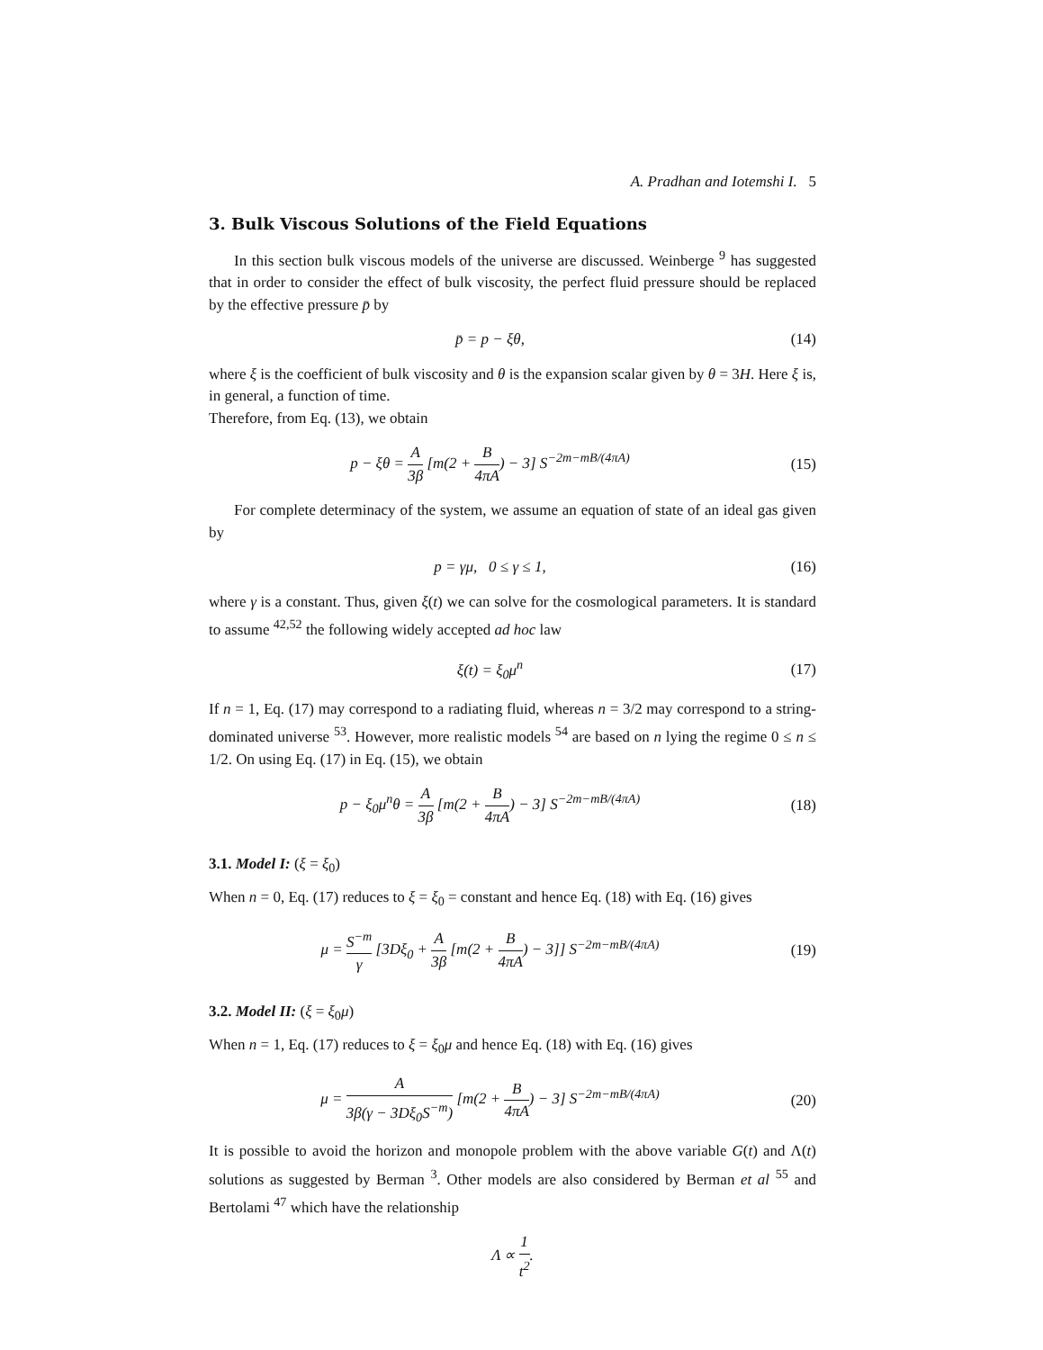A. Pradhan and Iotemshi I. 5
3. Bulk Viscous Solutions of the Field Equations
In this section bulk viscous models of the universe are discussed. Weinberge <sup>9</sup> has suggested that in order to consider the effect of bulk viscosity, the perfect fluid pressure should be replaced by the effective pressure p̄ by
p̄ = p − ξθ, (14)
where ξ is the coefficient of bulk viscosity and θ is the expansion scalar given by θ = 3H. Here ξ is, in general, a function of time.
Therefore, from Eq. (13), we obtain
p − ξθ = A 3β [m(2 + B 4πA) − 3] S<sup>−2m−mB/(4πA)</sup>
(15)
For complete determinacy of the system, we assume an equation of state of an ideal gas given by
p = γμ, 0 ≤ γ ≤ 1, (16)
where γ is a constant. Thus, given ξ(t) we can solve for the cosmological parameters. It is standard to assume <sup>42,52</sup> the following widely accepted ad hoc law
ξ(t) = ξ<sub>0</sub>μ<sup>n</sup> (17)
If n = 1, Eq. (17) may correspond to a radiating fluid, whereas n = 3/2 may correspond to a string-dominated universe <sup>53</sup>. However, more realistic models <sup>54</sup> are based on n lying the regime 0 ≤ n ≤ 1/2. On using Eq. (17) in Eq. (15), we obtain
p − ξ<sub>0</sub>μ<sup>n</sup>θ = A 3β [m(2 + B 4πA) − 3] S<sup>−2m−mB/(4πA)</sup>
(18)
3.1. Model I: (ξ = ξ<sub>0</sub>)
When n = 0, Eq. (17) reduces to ξ = ξ<sub>0</sub> = constant and hence Eq. (18) with Eq. (16) gives
μ = S<sup>−m</sup> γ [3Dξ<sub>0</sub> + A 3β [m(2 + B 4πA) − 3]] S<sup>−2m−mB/(4πA)</sup>
(19)
3.2. Model II: (ξ = ξ<sub>0</sub>μ)
When n = 1, Eq. (17) reduces to ξ = ξ<sub>0</sub>μ and hence Eq. (18) with Eq. (16) gives
μ = A 3β(γ − 3Dξ<sub>0</sub>S<sup>−m</sup>) [m(2 + B 4πA) − 3] S<sup>−2m−mB/(4πA)</sup>
(20)
It is possible to avoid the horizon and monopole problem with the above variable G(t) and Λ(t) solutions as suggested by Berman <sup>3</sup>. Other models are also considered by Berman et al <sup>55</sup> and Bertolami <sup>47</sup> which have the relationship
Λ ∝ 1 t<sup>2</sup>.